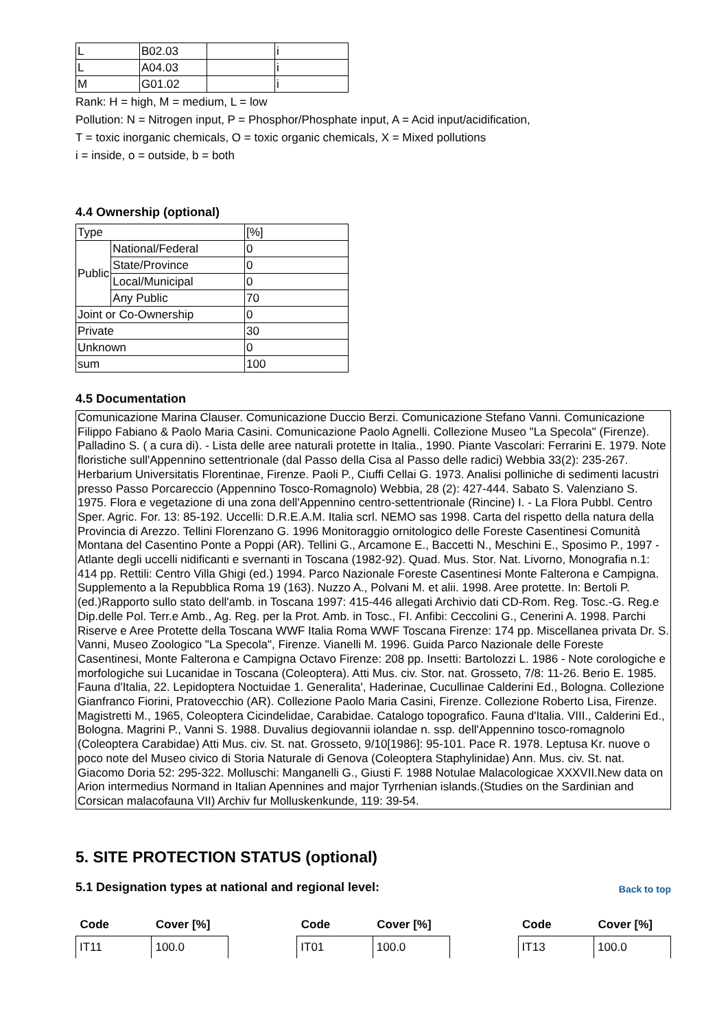| L | B02.03 | | i |
| L | A04.03 | | i |
| M | G01.02 | | i |
Rank: H = high, M = medium, L = low
Pollution: N = Nitrogen input, P = Phosphor/Phosphate input, A = Acid input/acidification,
T = toxic inorganic chemicals, O = toxic organic chemicals, X = Mixed pollutions
i = inside, o = outside, b = both
4.4 Ownership (optional)
| Type | | [%] |
| Public | National/Federal | 0 |
| | State/Province | 0 |
| | Local/Municipal | 0 |
| | Any Public | 70 |
| Joint or Co-Ownership | | 0 |
| Private | | 30 |
| Unknown | | 0 |
| sum | | 100 |
4.5 Documentation
Comunicazione Marina Clauser. Comunicazione Duccio Berzi. Comunicazione Stefano Vanni. Comunicazione Filippo Fabiano & Paolo Maria Casini. Comunicazione Paolo Agnelli. Collezione Museo "La Specola" (Firenze). Palladino S. ( a cura di). - Lista delle aree naturali protette in Italia., 1990. Piante Vascolari: Ferrarini E. 1979. Note floristiche sull'Appennino settentrionale (dal Passo della Cisa al Passo delle radici) Webbia 33(2): 235-267. Herbarium Universitatis Florentinae, Firenze. Paoli P., Ciuffi Cellai G. 1973. Analisi polliniche di sedimenti lacustri presso Passo Porcareccio (Appennino Tosco-Romagnolo) Webbia, 28 (2): 427-444. Sabato S. Valenziano S. 1975. Flora e vegetazione di una zona dell'Appennino centro-settentrionale (Rincine) I. - La Flora Pubbl. Centro Sper. Agric. For. 13: 85-192. Uccelli: D.R.E.A.M. Italia scrl. NEMO sas 1998. Carta del rispetto della natura della Provincia di Arezzo. Tellini Florenzano G. 1996 Monitoraggio ornitologico delle Foreste Casentinesi Comunità Montana del Casentino Ponte a Poppi (AR). Tellini G., Arcamone E., Baccetti N., Meschini E., Sposimo P., 1997 - Atlante degli uccelli nidificanti e svernanti in Toscana (1982-92). Quad. Mus. Stor. Nat. Livorno, Monografia n.1: 414 pp. Rettili: Centro Villa Ghigi (ed.) 1994. Parco Nazionale Foreste Casentinesi Monte Falterona e Campigna. Supplemento a la Repubblica Roma 19 (163). Nuzzo A., Polvani M. et alii. 1998. Aree protette. In: Bertoli P. (ed.)Rapporto sullo stato dell'amb. in Toscana 1997: 415-446 allegati Archivio dati CD-Rom. Reg. Tosc.-G. Reg.e Dip.delle Pol. Terr.e Amb., Ag. Reg. per la Prot. Amb. in Tosc., FI. Anfibi: Ceccolini G., Cenerini A. 1998. Parchi Riserve e Aree Protette della Toscana WWF Italia Roma WWF Toscana Firenze: 174 pp. Miscellanea privata Dr. S. Vanni, Museo Zoologico "La Specola", Firenze. Vianelli M. 1996. Guida Parco Nazionale delle Foreste Casentinesi, Monte Falterona e Campigna Octavo Firenze: 208 pp. Insetti: Bartolozzi L. 1986 - Note corologiche e morfologiche sui Lucanidae in Toscana (Coleoptera). Atti Mus. civ. Stor. nat. Grosseto, 7/8: 11-26. Berio E. 1985. Fauna d'Italia, 22. Lepidoptera Noctuidae 1. Generalita', Haderinae, Cucullinae Calderini Ed., Bologna. Collezione Gianfranco Fiorini, Pratovecchio (AR). Collezione Paolo Maria Casini, Firenze. Collezione Roberto Lisa, Firenze. Magistretti M., 1965, Coleoptera Cicindelidae, Carabidae. Catalogo topografico. Fauna d'Italia. VIII., Calderini Ed., Bologna. Magrini P., Vanni S. 1988. Duvalius degiovannii iolandae n. ssp. dell'Appennino tosco-romagnolo (Coleoptera Carabidae) Atti Mus. civ. St. nat. Grosseto, 9/10[1986]: 95-101. Pace R. 1978. Leptusa Kr. nuove o poco note del Museo civico di Storia Naturale di Genova (Coleoptera Staphylinidae) Ann. Mus. civ. St. nat. Giacomo Doria 52: 295-322. Molluschi: Manganelli G., Giusti F. 1988 Notulae Malacologicae XXXVII.New data on Arion intermedius Normand in Italian Apennines and major Tyrrhenian islands.(Studies on the Sardinian and Corsican malacofauna VII) Archiv fur Molluskenkunde, 119: 39-54.
5. SITE PROTECTION STATUS (optional)
5.1 Designation types at national and regional level:
Back to top
| Code | Cover [%] | | Code | Cover [%] | | Code | Cover [%] |
| --- | --- | --- | --- | --- | --- | --- | --- |
| IT11 | 100.0 | | IT01 | 100.0 | | IT13 | 100.0 |